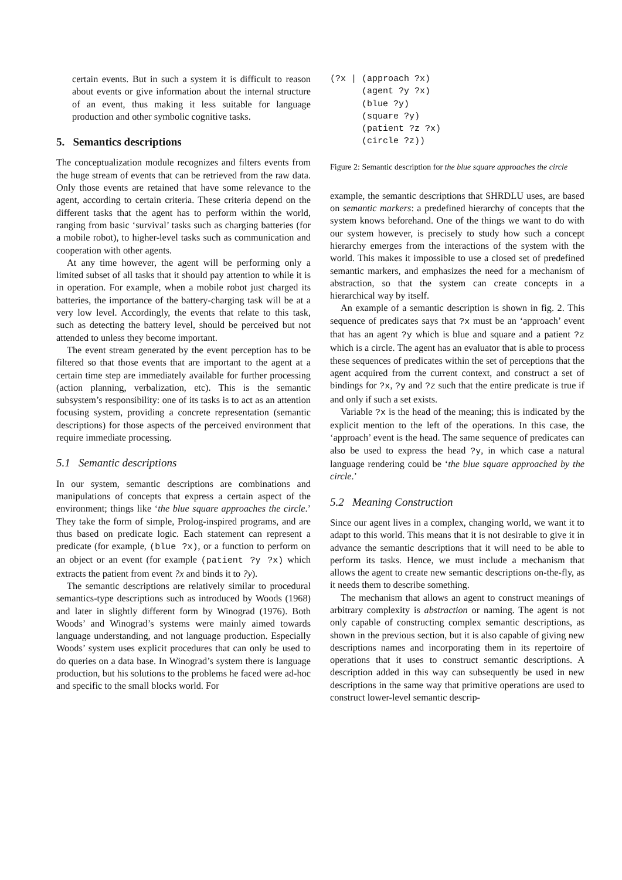certain events. But in such a system it is difficult to reason about events or give information about the internal structure of an event, thus making it less suitable for language production and other symbolic cognitive tasks.
5. Semantics descriptions
The conceptualization module recognizes and filters events from the huge stream of events that can be retrieved from the raw data. Only those events are retained that have some relevance to the agent, according to certain criteria. These criteria depend on the different tasks that the agent has to perform within the world, ranging from basic ‘survival’ tasks such as charging batteries (for a mobile robot), to higher-level tasks such as communication and cooperation with other agents.
At any time however, the agent will be performing only a limited subset of all tasks that it should pay attention to while it is in operation. For example, when a mobile robot just charged its batteries, the importance of the battery-charging task will be at a very low level. Accordingly, the events that relate to this task, such as detecting the battery level, should be perceived but not attended to unless they become important.
The event stream generated by the event perception has to be filtered so that those events that are important to the agent at a certain time step are immediately available for further processing (action planning, verbalization, etc). This is the semantic subsystem’s responsibility: one of its tasks is to act as an attention focusing system, providing a concrete representation (semantic descriptions) for those aspects of the perceived environment that require immediate processing.
5.1 Semantic descriptions
In our system, semantic descriptions are combinations and manipulations of concepts that express a certain aspect of the environment; things like ‘the blue square approaches the circle.’ They take the form of simple, Prolog-inspired programs, and are thus based on predicate logic. Each statement can represent a predicate (for example, (blue ?x), or a function to perform on an object or an event (for example (patient ?y ?x) which extracts the patient from event ?x and binds it to ?y).
The semantic descriptions are relatively similar to procedural semantics-type descriptions such as introduced by Woods (1968) and later in slightly different form by Winograd (1976). Both Woods’ and Winograd’s systems were mainly aimed towards language understanding, and not language production. Especially Woods’ system uses explicit procedures that can only be used to do queries on a data base. In Winograd’s system there is language production, but his solutions to the problems he faced were ad-hoc and specific to the small blocks world. For
(?x | (approach ?x)
      (agent ?y ?x)
      (blue ?y)
      (square ?y)
      (patient ?z ?x)
      (circle ?z))
Figure 2: Semantic description for the blue square approaches the circle
example, the semantic descriptions that SHRDLU uses, are based on semantic markers: a predefined hierarchy of concepts that the system knows beforehand. One of the things we want to do with our system however, is precisely to study how such a concept hierarchy emerges from the interactions of the system with the world. This makes it impossible to use a closed set of predefined semantic markers, and emphasizes the need for a mechanism of abstraction, so that the system can create concepts in a hierarchical way by itself.
An example of a semantic description is shown in fig. 2. This sequence of predicates says that ?x must be an ‘approach’ event that has an agent ?y which is blue and square and a patient ?z which is a circle. The agent has an evaluator that is able to process these sequences of predicates within the set of perceptions that the agent acquired from the current context, and construct a set of bindings for ?x, ?y and ?z such that the entire predicate is true if and only if such a set exists.
Variable ?x is the head of the meaning; this is indicated by the explicit mention to the left of the operations. In this case, the ‘approach’ event is the head. The same sequence of predicates can also be used to express the head ?y, in which case a natural language rendering could be ‘the blue square approached by the circle.’
5.2 Meaning Construction
Since our agent lives in a complex, changing world, we want it to adapt to this world. This means that it is not desirable to give it in advance the semantic descriptions that it will need to be able to perform its tasks. Hence, we must include a mechanism that allows the agent to create new semantic descriptions on-the-fly, as it needs them to describe something.
The mechanism that allows an agent to construct meanings of arbitrary complexity is abstraction or naming. The agent is not only capable of constructing complex semantic descriptions, as shown in the previous section, but it is also capable of giving new descriptions names and incorporating them in its repertoire of operations that it uses to construct semantic descriptions. A description added in this way can subsequently be used in new descriptions in the same way that primitive operations are used to construct lower-level semantic descrip-